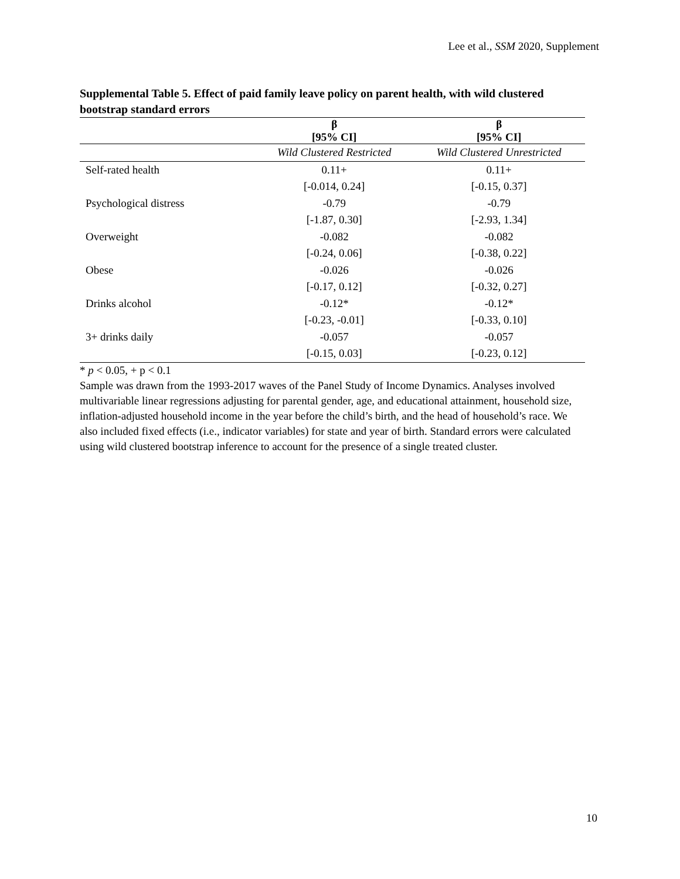Lee et al., SSM 2020, Supplement
Supplemental Table 5. Effect of paid family leave policy on parent health, with wild clustered bootstrap standard errors
| | β | β |
| --- | --- | --- |
| | [95% CI] | [95% CI] |
| | Wild Clustered Restricted | Wild Clustered Unrestricted |
| Self-rated health | 0.11+ | 0.11+ |
| | [-0.014, 0.24] | [-0.15, 0.37] |
| Psychological distress | -0.79 | -0.79 |
| | [-1.87, 0.30] | [-2.93, 1.34] |
| Overweight | -0.082 | -0.082 |
| | [-0.24, 0.06] | [-0.38, 0.22] |
| Obese | -0.026 | -0.026 |
| | [-0.17, 0.12] | [-0.32, 0.27] |
| Drinks alcohol | -0.12* | -0.12* |
| | [-0.23, -0.01] | [-0.33, 0.10] |
| 3+ drinks daily | -0.057 | -0.057 |
| | [-0.15, 0.03] | [-0.23, 0.12] |
* p < 0.05, + p < 0.1
Sample was drawn from the 1993-2017 waves of the Panel Study of Income Dynamics. Analyses involved multivariable linear regressions adjusting for parental gender, age, and educational attainment, household size, inflation-adjusted household income in the year before the child’s birth, and the head of household’s race. We also included fixed effects (i.e., indicator variables) for state and year of birth. Standard errors were calculated using wild clustered bootstrap inference to account for the presence of a single treated cluster.
10